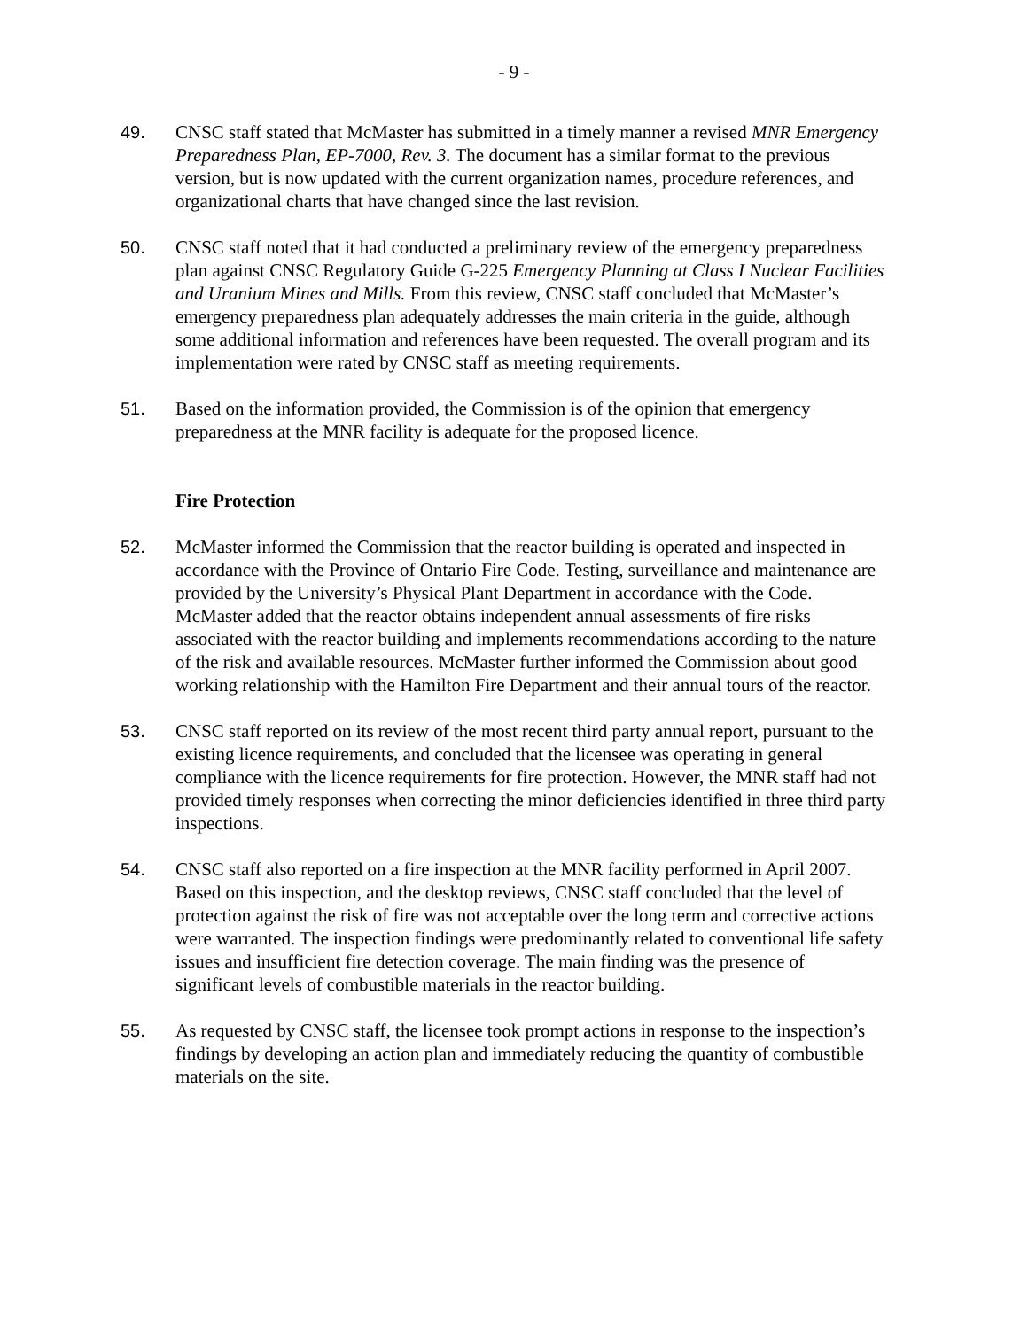- 9 -
49. CNSC staff stated that McMaster has submitted in a timely manner a revised MNR Emergency Preparedness Plan, EP-7000, Rev. 3. The document has a similar format to the previous version, but is now updated with the current organization names, procedure references, and organizational charts that have changed since the last revision.
50. CNSC staff noted that it had conducted a preliminary review of the emergency preparedness plan against CNSC Regulatory Guide G-225 Emergency Planning at Class I Nuclear Facilities and Uranium Mines and Mills. From this review, CNSC staff concluded that McMaster’s emergency preparedness plan adequately addresses the main criteria in the guide, although some additional information and references have been requested. The overall program and its implementation were rated by CNSC staff as meeting requirements.
51. Based on the information provided, the Commission is of the opinion that emergency preparedness at the MNR facility is adequate for the proposed licence.
Fire Protection
52. McMaster informed the Commission that the reactor building is operated and inspected in accordance with the Province of Ontario Fire Code. Testing, surveillance and maintenance are provided by the University’s Physical Plant Department in accordance with the Code. McMaster added that the reactor obtains independent annual assessments of fire risks associated with the reactor building and implements recommendations according to the nature of the risk and available resources. McMaster further informed the Commission about good working relationship with the Hamilton Fire Department and their annual tours of the reactor.
53. CNSC staff reported on its review of the most recent third party annual report, pursuant to the existing licence requirements, and concluded that the licensee was operating in general compliance with the licence requirements for fire protection. However, the MNR staff had not provided timely responses when correcting the minor deficiencies identified in three third party inspections.
54. CNSC staff also reported on a fire inspection at the MNR facility performed in April 2007. Based on this inspection, and the desktop reviews, CNSC staff concluded that the level of protection against the risk of fire was not acceptable over the long term and corrective actions were warranted. The inspection findings were predominantly related to conventional life safety issues and insufficient fire detection coverage. The main finding was the presence of significant levels of combustible materials in the reactor building.
55. As requested by CNSC staff, the licensee took prompt actions in response to the inspection’s findings by developing an action plan and immediately reducing the quantity of combustible materials on the site.